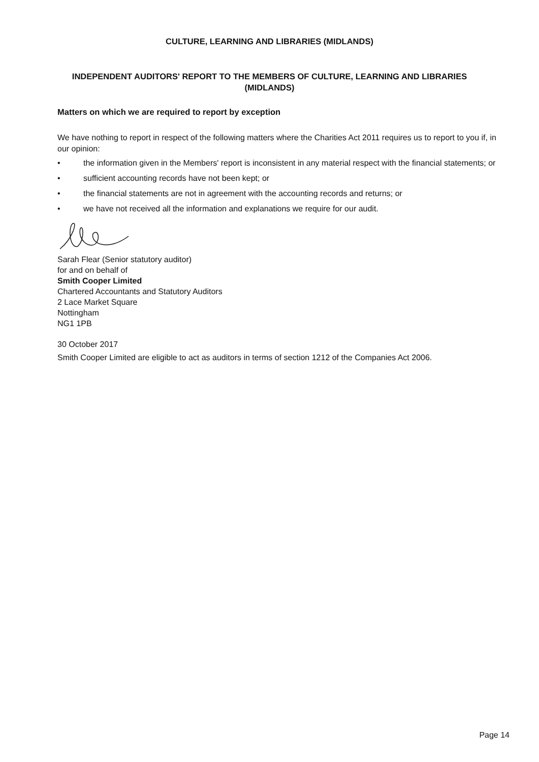CULTURE, LEARNING AND LIBRARIES (MIDLANDS)
INDEPENDENT AUDITORS' REPORT TO THE MEMBERS OF CULTURE, LEARNING AND LIBRARIES
(MIDLANDS)
Matters on which we are required to report by exception
We have nothing to report in respect of the following matters where the Charities Act 2011 requires us to report to you if, in our opinion:
• the information given in the Members' report is inconsistent in any material respect with the financial statements; or
• sufficient accounting records have not been kept; or
• the financial statements are not in agreement with the accounting records and returns; or
• we have not received all the information and explanations we require for our audit.
Sarah Flear (Senior statutory auditor)
for and on behalf of
Smith Cooper Limited
Chartered Accountants and Statutory Auditors
2 Lace Market Square
Nottingham
NG1 1PB
30 October 2017
Smith Cooper Limited are eligible to act as auditors in terms of section 1212 of the Companies Act 2006.
Page 14